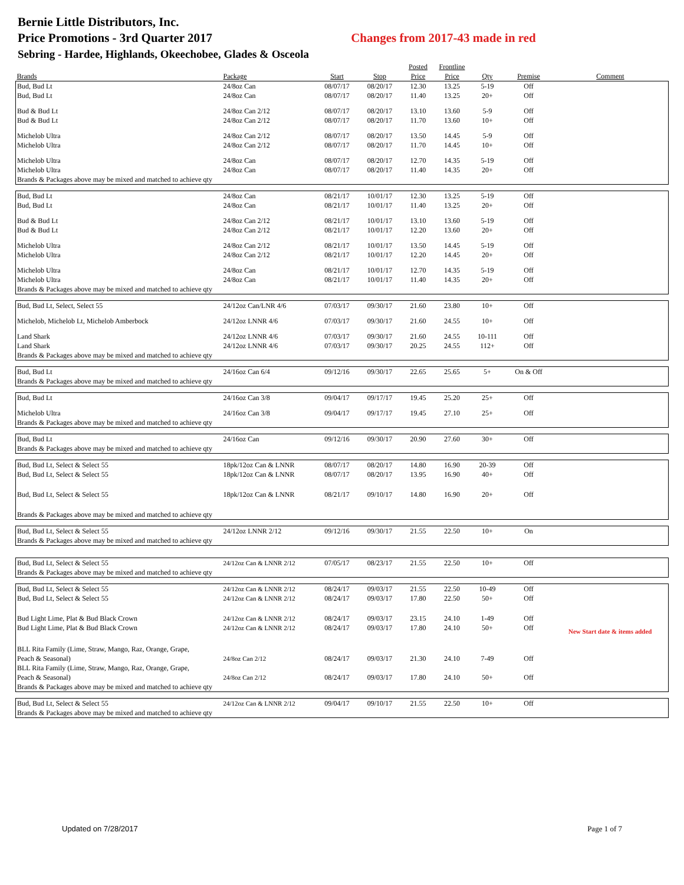Bernie Little Distributors, Inc.
Price Promotions - 3rd Quarter 2017 Changes from 2017-43 made in red
Sebring - Hardee, Highlands, Okeechobee, Glades & Osceola
| | | | | Posted | Frontline | | | |
| --- | --- | --- | --- | --- | --- | --- | --- | --- |
| Brands | Package | Start | Stop | Price | Price | Qty | Premise | Comment |
| Bud, Bud Lt | 24/8oz Can | 08/07/17 | 08/20/17 | 12.30 | 13.25 | 5-19 | Off | |
| Bud, Bud Lt | 24/8oz Can | 08/07/17 | 08/20/17 | 11.40 | 13.25 | 20+ | Off | |
| Bud & Bud Lt | 24/8oz Can 2/12 | 08/07/17 | 08/20/17 | 13.10 | 13.60 | 5-9 | Off | |
| Bud & Bud Lt | 24/8oz Can 2/12 | 08/07/17 | 08/20/17 | 11.70 | 13.60 | 10+ | Off | |
| Michelob Ultra | 24/8oz Can 2/12 | 08/07/17 | 08/20/17 | 13.50 | 14.45 | 5-9 | Off | |
| Michelob Ultra | 24/8oz Can 2/12 | 08/07/17 | 08/20/17 | 11.70 | 14.45 | 10+ | Off | |
| Michelob Ultra | 24/8oz Can | 08/07/17 | 08/20/17 | 12.70 | 14.35 | 5-19 | Off | |
| Michelob Ultra | 24/8oz Can | 08/07/17 | 08/20/17 | 11.40 | 14.35 | 20+ | Off | |
| Brands & Packages above may be mixed and matched to achieve qty | | | | | | | | |
| Bud, Bud Lt | 24/8oz Can | 08/21/17 | 10/01/17 | 12.30 | 13.25 | 5-19 | Off | |
| Bud, Bud Lt | 24/8oz Can | 08/21/17 | 10/01/17 | 11.40 | 13.25 | 20+ | Off | |
| Bud & Bud Lt | 24/8oz Can 2/12 | 08/21/17 | 10/01/17 | 13.10 | 13.60 | 5-19 | Off | |
| Bud & Bud Lt | 24/8oz Can 2/12 | 08/21/17 | 10/01/17 | 12.20 | 13.60 | 20+ | Off | |
| Michelob Ultra | 24/8oz Can 2/12 | 08/21/17 | 10/01/17 | 13.50 | 14.45 | 5-19 | Off | |
| Michelob Ultra | 24/8oz Can 2/12 | 08/21/17 | 10/01/17 | 12.20 | 14.45 | 20+ | Off | |
| Michelob Ultra | 24/8oz Can | 08/21/17 | 10/01/17 | 12.70 | 14.35 | 5-19 | Off | |
| Michelob Ultra | 24/8oz Can | 08/21/17 | 10/01/17 | 11.40 | 14.35 | 20+ | Off | |
| Brands & Packages above may be mixed and matched to achieve qty | | | | | | | | |
| Bud, Bud Lt, Select, Select 55 | 24/12oz Can/LNR 4/6 | 07/03/17 | 09/30/17 | 21.60 | 23.80 | 10+ | Off | |
| Michelob, Michelob Lt, Michelob Amberbock | 24/12oz LNNR 4/6 | 07/03/17 | 09/30/17 | 21.60 | 24.55 | 10+ | Off | |
| Land Shark | 24/12oz LNNR 4/6 | 07/03/17 | 09/30/17 | 21.60 | 24.55 | 10-111 | Off | |
| Land Shark | 24/12oz LNNR 4/6 | 07/03/17 | 09/30/17 | 20.25 | 24.55 | 112+ | Off | |
| Brands & Packages above may be mixed and matched to achieve qty | | | | | | | | |
| Bud, Bud Lt | 24/16oz Can 6/4 | 09/12/16 | 09/30/17 | 22.65 | 25.65 | 5+ | On & Off | |
| Brands & Packages above may be mixed and matched to achieve qty | | | | | | | | |
| Bud, Bud Lt | 24/16oz Can 3/8 | 09/04/17 | 09/17/17 | 19.45 | 25.20 | 25+ | Off | |
| Michelob Ultra | 24/16oz Can 3/8 | 09/04/17 | 09/17/17 | 19.45 | 27.10 | 25+ | Off | |
| Brands & Packages above may be mixed and matched to achieve qty | | | | | | | | |
| Bud, Bud Lt | 24/16oz Can | 09/12/16 | 09/30/17 | 20.90 | 27.60 | 30+ | Off | |
| Brands & Packages above may be mixed and matched to achieve qty | | | | | | | | |
| Bud, Bud Lt, Select & Select 55 | 18pk/12oz Can & LNNR | 08/07/17 | 08/20/17 | 14.80 | 16.90 | 20-39 | Off | |
| Bud, Bud Lt, Select & Select 55 | 18pk/12oz Can & LNNR | 08/07/17 | 08/20/17 | 13.95 | 16.90 | 40+ | Off | |
| Bud, Bud Lt, Select & Select 55 | 18pk/12oz Can & LNNR | 08/21/17 | 09/10/17 | 14.80 | 16.90 | 20+ | Off | |
| Brands & Packages above may be mixed and matched to achieve qty | | | | | | | | |
| Bud, Bud Lt, Select & Select 55 | 24/12oz LNNR 2/12 | 09/12/16 | 09/30/17 | 21.55 | 22.50 | 10+ | On | |
| Brands & Packages above may be mixed and matched to achieve qty | | | | | | | | |
| Bud, Bud Lt, Select & Select 55 | 24/12oz Can & LNNR 2/12 | 07/05/17 | 08/23/17 | 21.55 | 22.50 | 10+ | Off | |
| Brands & Packages above may be mixed and matched to achieve qty | | | | | | | | |
| Bud, Bud Lt, Select & Select 55 | 24/12oz Can & LNNR 2/12 | 08/24/17 | 09/03/17 | 21.55 | 22.50 | 10-49 | Off | |
| Bud, Bud Lt, Select & Select 55 | 24/12oz Can & LNNR 2/12 | 08/24/17 | 09/03/17 | 17.80 | 22.50 | 50+ | Off | |
| Bud Light Lime, Plat & Bud Black Crown | 24/12oz Can & LNNR 2/12 | 08/24/17 | 09/03/17 | 23.15 | 24.10 | 1-49 | Off | |
| Bud Light Lime, Plat & Bud Black Crown | 24/12oz Can & LNNR 2/12 | 08/24/17 | 09/03/17 | 17.80 | 24.10 | 50+ | Off | New Start date & items added |
| BLL Rita Family (Lime, Straw, Mango, Raz, Orange, Grape, Peach & Seasonal) | 24/8oz Can 2/12 | 08/24/17 | 09/03/17 | 21.30 | 24.10 | 7-49 | Off | |
| BLL Rita Family (Lime, Straw, Mango, Raz, Orange, Grape, Peach & Seasonal) | 24/8oz Can 2/12 | 08/24/17 | 09/03/17 | 17.80 | 24.10 | 50+ | Off | |
| Brands & Packages above may be mixed and matched to achieve qty | | | | | | | | |
| Bud, Bud Lt, Select & Select 55 | 24/12oz Can & LNNR 2/12 | 09/04/17 | 09/10/17 | 21.55 | 22.50 | 10+ | Off | |
| Brands & Packages above may be mixed and matched to achieve qty | | | | | | | | |
Updated on 7/28/2017 Page 1 of 7